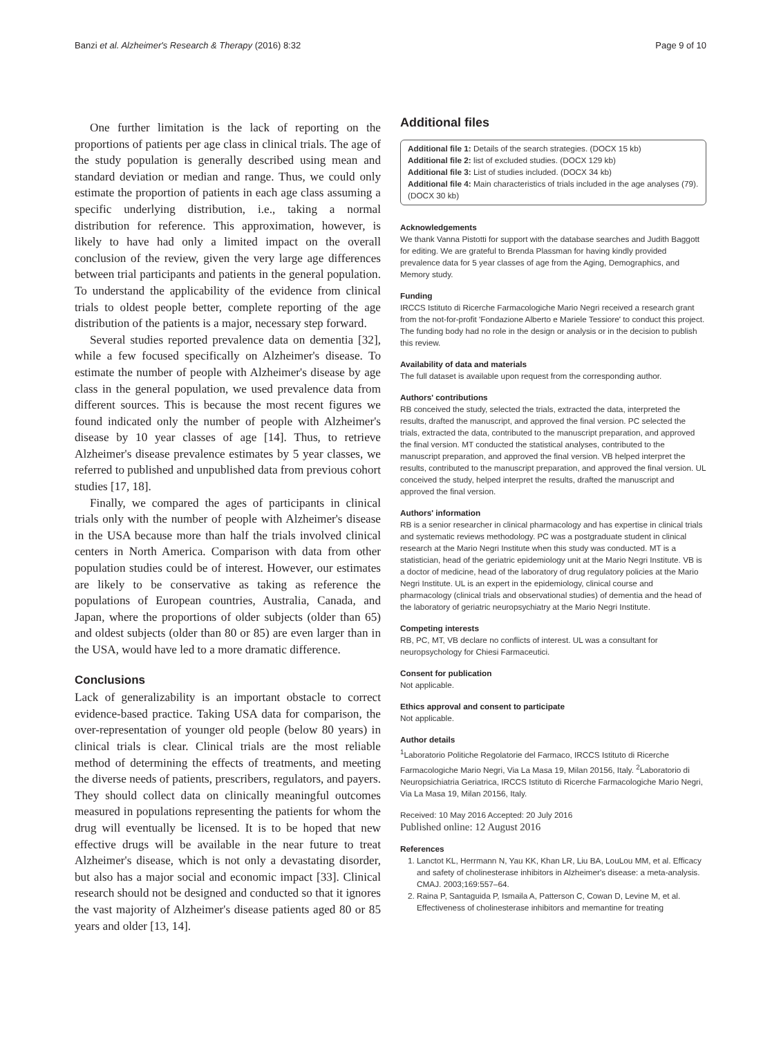Banzi et al. Alzheimer's Research & Therapy (2016) 8:32 Page 9 of 10
One further limitation is the lack of reporting on the proportions of patients per age class in clinical trials. The age of the study population is generally described using mean and standard deviation or median and range. Thus, we could only estimate the proportion of patients in each age class assuming a specific underlying distribution, i.e., taking a normal distribution for reference. This approximation, however, is likely to have had only a limited impact on the overall conclusion of the review, given the very large age differences between trial participants and patients in the general population. To understand the applicability of the evidence from clinical trials to oldest people better, complete reporting of the age distribution of the patients is a major, necessary step forward.
Several studies reported prevalence data on dementia [32], while a few focused specifically on Alzheimer's disease. To estimate the number of people with Alzheimer's disease by age class in the general population, we used prevalence data from different sources. This is because the most recent figures we found indicated only the number of people with Alzheimer's disease by 10 year classes of age [14]. Thus, to retrieve Alzheimer's disease prevalence estimates by 5 year classes, we referred to published and unpublished data from previous cohort studies [17, 18].
Finally, we compared the ages of participants in clinical trials only with the number of people with Alzheimer's disease in the USA because more than half the trials involved clinical centers in North America. Comparison with data from other population studies could be of interest. However, our estimates are likely to be conservative as taking as reference the populations of European countries, Australia, Canada, and Japan, where the proportions of older subjects (older than 65) and oldest subjects (older than 80 or 85) are even larger than in the USA, would have led to a more dramatic difference.
Conclusions
Lack of generalizability is an important obstacle to correct evidence-based practice. Taking USA data for comparison, the over-representation of younger old people (below 80 years) in clinical trials is clear. Clinical trials are the most reliable method of determining the effects of treatments, and meeting the diverse needs of patients, prescribers, regulators, and payers. They should collect data on clinically meaningful outcomes measured in populations representing the patients for whom the drug will eventually be licensed. It is to be hoped that new effective drugs will be available in the near future to treat Alzheimer's disease, which is not only a devastating disorder, but also has a major social and economic impact [33]. Clinical research should not be designed and conducted so that it ignores the vast majority of Alzheimer's disease patients aged 80 or 85 years and older [13, 14].
Additional files
Additional file 1: Details of the search strategies. (DOCX 15 kb)
Additional file 2: list of excluded studies. (DOCX 129 kb)
Additional file 3: List of studies included. (DOCX 34 kb)
Additional file 4: Main characteristics of trials included in the age analyses (79). (DOCX 30 kb)
Acknowledgements
We thank Vanna Pistotti for support with the database searches and Judith Baggott for editing. We are grateful to Brenda Plassman for having kindly provided prevalence data for 5 year classes of age from the Aging, Demographics, and Memory study.
Funding
IRCCS Istituto di Ricerche Farmacologiche Mario Negri received a research grant from the not-for-profit 'Fondazione Alberto e Mariele Tessiore' to conduct this project. The funding body had no role in the design or analysis or in the decision to publish this review.
Availability of data and materials
The full dataset is available upon request from the corresponding author.
Authors' contributions
RB conceived the study, selected the trials, extracted the data, interpreted the results, drafted the manuscript, and approved the final version. PC selected the trials, extracted the data, contributed to the manuscript preparation, and approved the final version. MT conducted the statistical analyses, contributed to the manuscript preparation, and approved the final version. VB helped interpret the results, contributed to the manuscript preparation, and approved the final version. UL conceived the study, helped interpret the results, drafted the manuscript and approved the final version.
Authors' information
RB is a senior researcher in clinical pharmacology and has expertise in clinical trials and systematic reviews methodology. PC was a postgraduate student in clinical research at the Mario Negri Institute when this study was conducted. MT is a statistician, head of the geriatric epidemiology unit at the Mario Negri Institute. VB is a doctor of medicine, head of the laboratory of drug regulatory policies at the Mario Negri Institute. UL is an expert in the epidemiology, clinical course and pharmacology (clinical trials and observational studies) of dementia and the head of the laboratory of geriatric neuropsychiatry at the Mario Negri Institute.
Competing interests
RB, PC, MT, VB declare no conflicts of interest. UL was a consultant for neuropsychology for Chiesi Farmaceutici.
Consent for publication
Not applicable.
Ethics approval and consent to participate
Not applicable.
Author details
<sup>1</sup> Laboratorio Politiche Regolatorie del Farmaco, IRCCS Istituto di Ricerche Farmacologiche Mario Negri, Via La Masa 19, Milan 20156, Italy. <sup>2</sup>Laboratorio di Neuropsichiatria Geriatrica, IRCCS Istituto di Ricerche Farmacologiche Mario Negri, Via La Masa 19, Milan 20156, Italy.
Received: 10 May 2016 Accepted: 20 July 2016
Published online: 12 August 2016
References
1. Lanctot KL, Herrmann N, Yau KK, Khan LR, Liu BA, LouLou MM, et al. Efficacy and safety of cholinesterase inhibitors in Alzheimer's disease: a meta-analysis. CMAJ. 2003;169:557–64.
2. Raina P, Santaguida P, Ismaila A, Patterson C, Cowan D, Levine M, et al. Effectiveness of cholinesterase inhibitors and memantine for treating